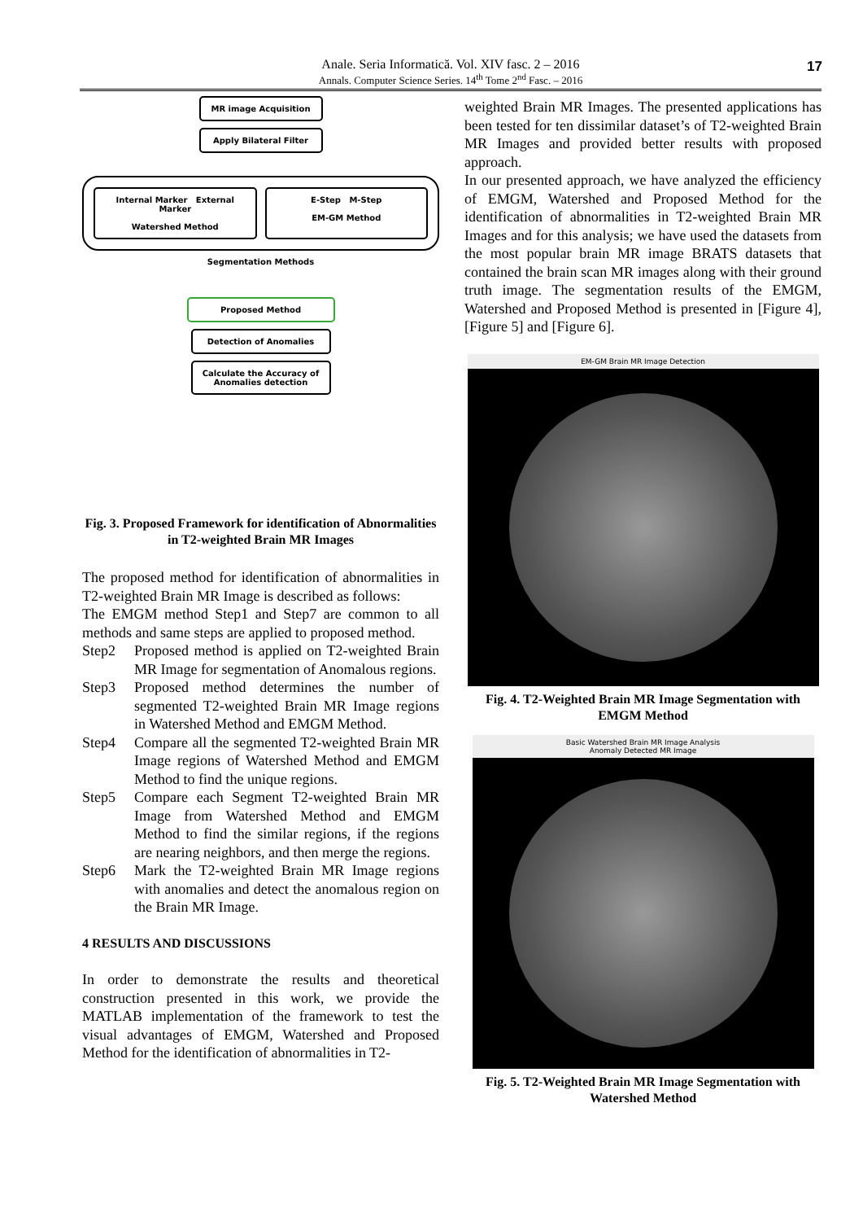Anale. Seria Informatică. Vol. XIV fasc. 2 – 2016
Annals. Computer Science Series. 14<sup>th</sup> Tome 2<sup>nd</sup> Fasc. – 2016
17
MR image Acquisition
Apply Bilateral Filter
Internal Marker External Marker
Watershed Method
E-Step M-Step
EM-GM Method
Segmentation Methods
Proposed Method
Detection of Anomalies
Calculate the Accuracy of Anomalies detection
Fig. 3. Proposed Framework for identification of Abnormalities in T2-weighted Brain MR Images
The proposed method for identification of abnormalities in T2-weighted Brain MR Image is described as follows:
The EMGM method Step1 and Step7 are common to all methods and same steps are applied to proposed method.
Step2 Proposed method is applied on T2-weighted Brain MR Image for segmentation of Anomalous regions.
Step3 Proposed method determines the number of segmented T2-weighted Brain MR Image regions in Watershed Method and EMGM Method.
Step4 Compare all the segmented T2-weighted Brain MR Image regions of Watershed Method and EMGM Method to find the unique regions.
Step5 Compare each Segment T2-weighted Brain MR Image from Watershed Method and EMGM Method to find the similar regions, if the regions are nearing neighbors, and then merge the regions.
Step6 Mark the T2-weighted Brain MR Image regions with anomalies and detect the anomalous region on the Brain MR Image.
4 RESULTS AND DISCUSSIONS
In order to demonstrate the results and theoretical construction presented in this work, we provide the MATLAB implementation of the framework to test the visual advantages of EMGM, Watershed and Proposed Method for the identification of abnormalities in T2-
weighted Brain MR Images. The presented applications has been tested for ten dissimilar dataset’s of T2-weighted Brain MR Images and provided better results with proposed approach.
In our presented approach, we have analyzed the efficiency of EMGM, Watershed and Proposed Method for the identification of abnormalities in T2-weighted Brain MR Images and for this analysis; we have used the datasets from the most popular brain MR image BRATS datasets that contained the brain scan MR images along with their ground truth image. The segmentation results of the EMGM, Watershed and Proposed Method is presented in [Figure 4], [Figure 5] and [Figure 6].
EM-GM Brain MR Image Detection
Fig. 4. T2-Weighted Brain MR Image Segmentation with EMGM Method
Basic Watershed Brain MR Image Analysis
Anomaly Detected MR Image
Fig. 5. T2-Weighted Brain MR Image Segmentation with Watershed Method